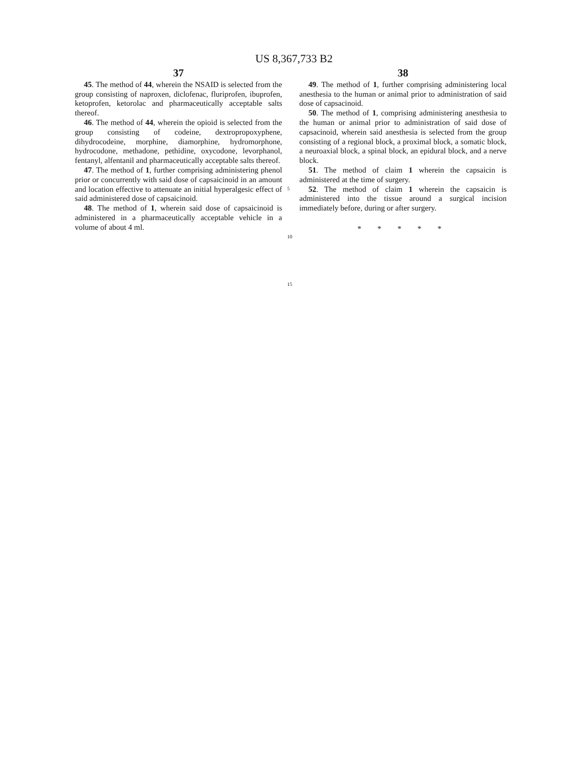US 8,367,733 B2
37
45. The method of 44, wherein the NSAID is selected from the group consisting of naproxen, diclofenac, fluriprofen, ibuprofen, ketoprofen, ketorolac and pharmaceutically acceptable salts thereof.
46. The method of 44, wherein the opioid is selected from the group consisting of codeine, dextropropoxyphene, dihydrocodeine, morphine, diamorphine, hydromorphone, hydrocodone, methadone, pethidine, oxycodone, levorphanol, fentanyl, alfentanil and pharmaceutically acceptable salts thereof.
47. The method of 1, further comprising administering phenol prior or concurrently with said dose of capsaicinoid in an amount and location effective to attenuate an initial hyperalgesic effect of said administered dose of capsaicinoid.
48. The method of 1, wherein said dose of capsaicinoid is administered in a pharmaceutically acceptable vehicle in a volume of about 4 ml.
5
10
15
38
49. The method of 1, further comprising administering local anesthesia to the human or animal prior to administration of said dose of capsacinoid.
50. The method of 1, comprising administering anesthesia to the human or animal prior to administration of said dose of capsacinoid, wherein said anesthesia is selected from the group consisting of a regional block, a proximal block, a somatic block, a neuroaxial block, a spinal block, an epidural block, and a nerve block.
51. The method of claim 1 wherein the capsaicin is administered at the time of surgery.
52. The method of claim 1 wherein the capsaicin is administered into the tissue around a surgical incision immediately before, during or after surgery.
* * * * *